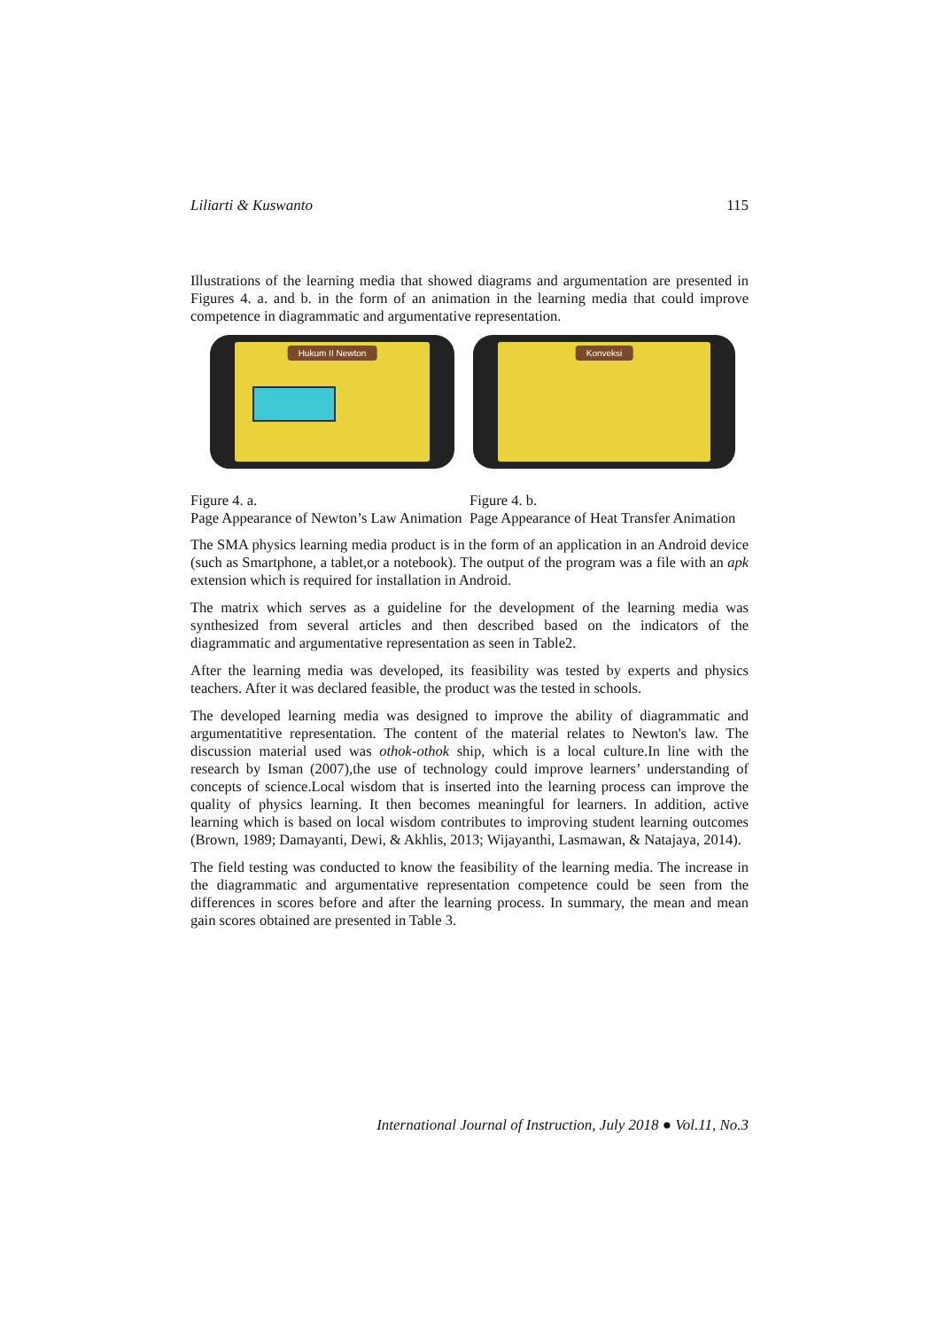Liliarti & Kuswanto 115
Illustrations of the learning media that showed diagrams and argumentation are presented in Figures 4. a. and b. in the form of an animation in the learning media that could improve competence in diagrammatic and argumentative representation.
Hukum II Newton
Konveksi
Figure 4. a.
Page Appearance of Newton’s Law Animation
Figure 4. b.
Page Appearance of Heat Transfer Animation
The SMA physics learning media product is in the form of an application in an Android device (such as Smartphone, a tablet,or a notebook). The output of the program was a file with an apk extension which is required for installation in Android.
The matrix which serves as a guideline for the development of the learning media was synthesized from several articles and then described based on the indicators of the diagrammatic and argumentative representation as seen in Table2.
After the learning media was developed, its feasibility was tested by experts and physics teachers. After it was declared feasible, the product was the tested in schools.
The developed learning media was designed to improve the ability of diagrammatic and argumentatitive representation. The content of the material relates to Newton's law. The discussion material used was othok-othok ship, which is a local culture.In line with the research by Isman (2007),the use of technology could improve learners’ understanding of concepts of science.Local wisdom that is inserted into the learning process can improve the quality of physics learning. It then becomes meaningful for learners. In addition, active learning which is based on local wisdom contributes to improving student learning outcomes (Brown, 1989; Damayanti, Dewi, & Akhlis, 2013; Wijayanthi, Lasmawan, & Natajaya, 2014).
The field testing was conducted to know the feasibility of the learning media. The increase in the diagrammatic and argumentative representation competence could be seen from the differences in scores before and after the learning process. In summary, the mean and mean gain scores obtained are presented in Table 3.
International Journal of Instruction, July 2018 ● Vol.11, No.3